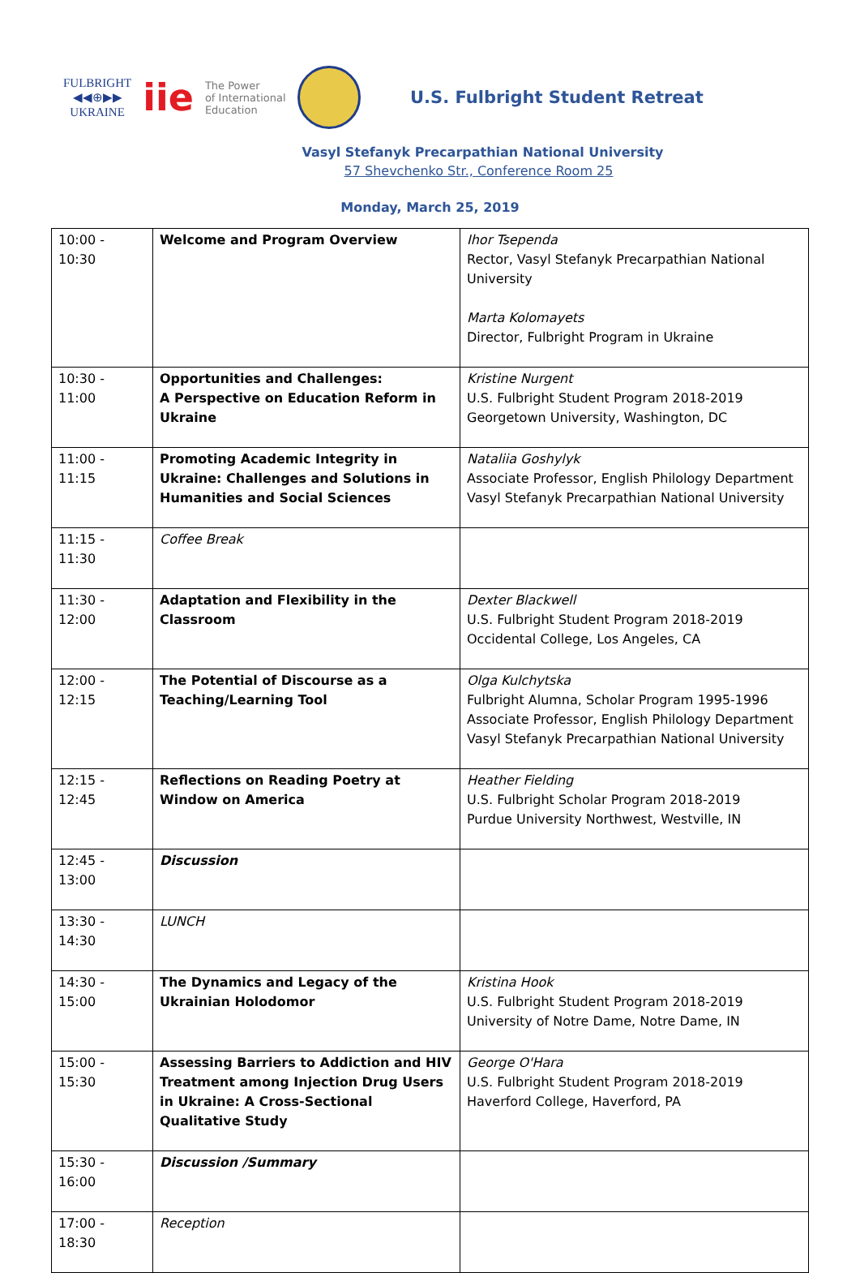FULBRIGHT
◀◀⊕▶▶
UKRAINE
iie
The Power
of International
Education
U.S. Fulbright Student Retreat
Vasyl Stefanyk Precarpathian National University
57 Shevchenko Str., Conference Room 25
Monday, March 25, 2019
| 10:00 - 10:30 | Welcome and Program Overview | Ihor Tsependa Rector, Vasyl Stefanyk Precarpathian National University Marta Kolomayets Director, Fulbright Program in Ukraine |
| 10:30 - 11:00 | Opportunities and Challenges: A Perspective on Education Reform in Ukraine | Kristine Nurgent U.S. Fulbright Student Program 2018-2019 Georgetown University, Washington, DC |
| 11:00 - 11:15 | Promoting Academic Integrity in Ukraine: Challenges and Solutions in Humanities and Social Sciences | Nataliia Goshylyk Associate Professor, English Philology Department Vasyl Stefanyk Precarpathian National University |
| 11:15 - 11:30 | Coffee Break | |
| 11:30 - 12:00 | Adaptation and Flexibility in the Classroom | Dexter Blackwell U.S. Fulbright Student Program 2018-2019 Occidental College, Los Angeles, CA |
| 12:00 - 12:15 | The Potential of Discourse as a Teaching/Learning Tool | Olga Kulchytska Fulbright Alumna, Scholar Program 1995-1996 Associate Professor, English Philology Department Vasyl Stefanyk Precarpathian National University |
| 12:15 - 12:45 | Reflections on Reading Poetry at Window on America | Heather Fielding U.S. Fulbright Scholar Program 2018-2019 Purdue University Northwest, Westville, IN |
| 12:45 - 13:00 | Discussion | |
| 13:30 - 14:30 | LUNCH | |
| 14:30 - 15:00 | The Dynamics and Legacy of the Ukrainian Holodomor | Kristina Hook U.S. Fulbright Student Program 2018-2019 University of Notre Dame, Notre Dame, IN |
| 15:00 - 15:30 | Assessing Barriers to Addiction and HIV Treatment among Injection Drug Users in Ukraine: A Cross-Sectional Qualitative Study | George O'Hara U.S. Fulbright Student Program 2018-2019 Haverford College, Haverford, PA |
| 15:30 - 16:00 | Discussion /Summary | |
| 17:00 - 18:30 | Reception | |